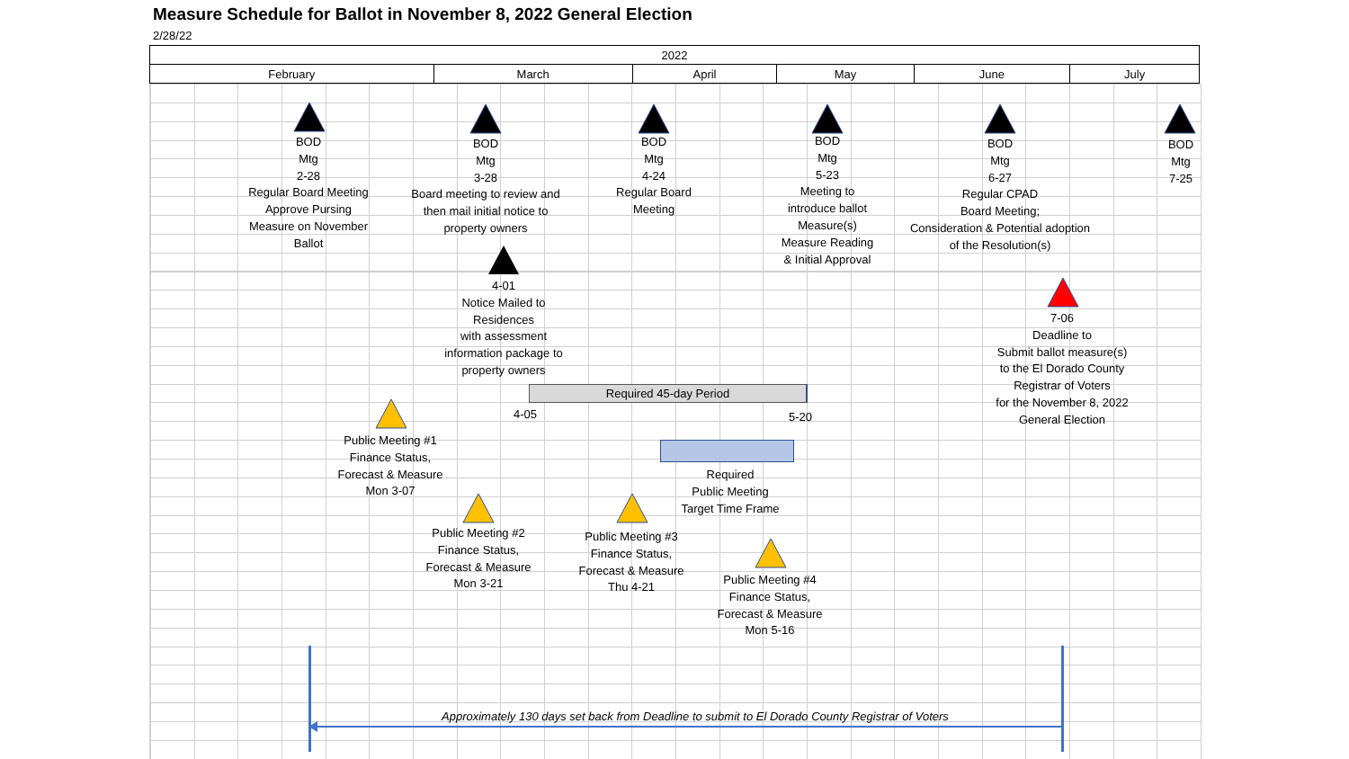Measure Schedule for Ballot in November 8, 2022 General Election
2/28/22
| 2022 | | | | | |
| --- | --- | --- | --- | --- | --- |
| February | March | April | May | June | July |
BOD
Mtg
2-28
Regular Board Meeting
Approve Pursing
Measure on November
Ballot
BOD
Mtg
3-28
Board meeting to review and
then mail initial notice to
property owners
BOD
Mtg
4-24
Regular Board
Meeting
BOD
Mtg
5-23
Meeting to
introduce ballot
Measure(s)
Measure Reading
& Initial Approval
BOD
Mtg
6-27
Regular CPAD
Board Meeting;
Consideration & Potential adoption
of the Resolution(s)
BOD
Mtg
7-25
4-01
Notice Mailed to
Residences
with assessment
information package to
property owners
7-06
Deadline to
Submit ballot measure(s)
to the El Dorado County
Registrar of Voters
for the November 8, 2022
General Election
Required 45-day Period
4-05
5-20
Public Meeting #1
Finance Status,
Forecast & Measure
Mon 3-07
Required
Public Meeting
Target Time Frame
Public Meeting #2
Finance Status,
Forecast & Measure
Mon 3-21
Public Meeting #3
Finance Status,
Forecast & Measure
Thu 4-21
Public Meeting #4
Finance Status,
Forecast & Measure
Mon 5-16
Approximately 130 days set back from Deadline to submit to El Dorado County Registrar of Voters